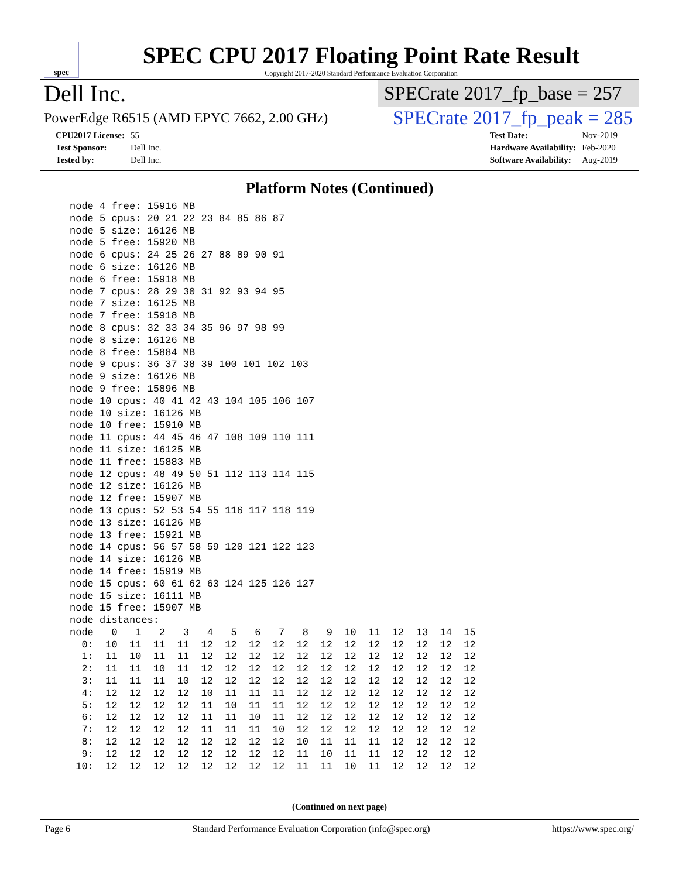spec
SPEC CPU 2017 Floating Point Rate Result
Copyright 2017-2020 Standard Performance Evaluation Corporation
Dell Inc. SPECrate 2017_fp_base = 257
PowerEdge R6515 (AMD EPYC 7662, 2.00 GHz) SPECrate 2017_fp_peak = 285
| CPU2017 License: | 55 |
| Test Sponsor: | Dell Inc. |
| Tested by: | Dell Inc. |
| Test Date: | Nov-2019 |
| Hardware Availability: | Feb-2020 |
| Software Availability: | Aug-2019 |
Platform Notes (Continued)
node 4 free: 15916 MB
node 5 cpus: 20 21 22 23 84 85 86 87
node 5 size: 16126 MB
node 5 free: 15920 MB
node 6 cpus: 24 25 26 27 88 89 90 91
node 6 size: 16126 MB
node 6 free: 15918 MB
node 7 cpus: 28 29 30 31 92 93 94 95
node 7 size: 16125 MB
node 7 free: 15918 MB
node 8 cpus: 32 33 34 35 96 97 98 99
node 8 size: 16126 MB
node 8 free: 15884 MB
node 9 cpus: 36 37 38 39 100 101 102 103
node 9 size: 16126 MB
node 9 free: 15896 MB
node 10 cpus: 40 41 42 43 104 105 106 107
node 10 size: 16126 MB
node 10 free: 15910 MB
node 11 cpus: 44 45 46 47 108 109 110 111
node 11 size: 16125 MB
node 11 free: 15883 MB
node 12 cpus: 48 49 50 51 112 113 114 115
node 12 size: 16126 MB
node 12 free: 15907 MB
node 13 cpus: 52 53 54 55 116 117 118 119
node 13 size: 16126 MB
node 13 free: 15921 MB
node 14 cpus: 56 57 58 59 120 121 122 123
node 14 size: 16126 MB
node 14 free: 15919 MB
node 15 cpus: 60 61 62 63 124 125 126 127
node 15 size: 16111 MB
node 15 free: 15907 MB
node distances:
node   0   1   2   3   4   5   6   7   8   9  10  11  12  13  14  15
  0:  10  11  11  11  12  12  12  12  12  12  12  12  12  12  12  12
  1:  11  10  11  11  12  12  12  12  12  12  12  12  12  12  12  12
  2:  11  11  10  11  12  12  12  12  12  12  12  12  12  12  12  12
  3:  11  11  11  10  12  12  12  12  12  12  12  12  12  12  12  12
  4:  12  12  12  12  10  11  11  11  12  12  12  12  12  12  12  12
  5:  12  12  12  12  11  10  11  11  12  12  12  12  12  12  12  12
  6:  12  12  12  12  11  11  10  11  12  12  12  12  12  12  12  12
  7:  12  12  12  12  11  11  11  10  12  12  12  12  12  12  12  12
  8:  12  12  12  12  12  12  12  12  10  11  11  11  12  12  12  12
  9:  12  12  12  12  12  12  12  12  11  10  11  11  12  12  12  12
 10:  12  12  12  12  12  12  12  12  11  11  10  11  12  12  12  12
(Continued on next page)
Page 6 Standard Performance Evaluation Corporation (info@spec.org) https://www.spec.org/